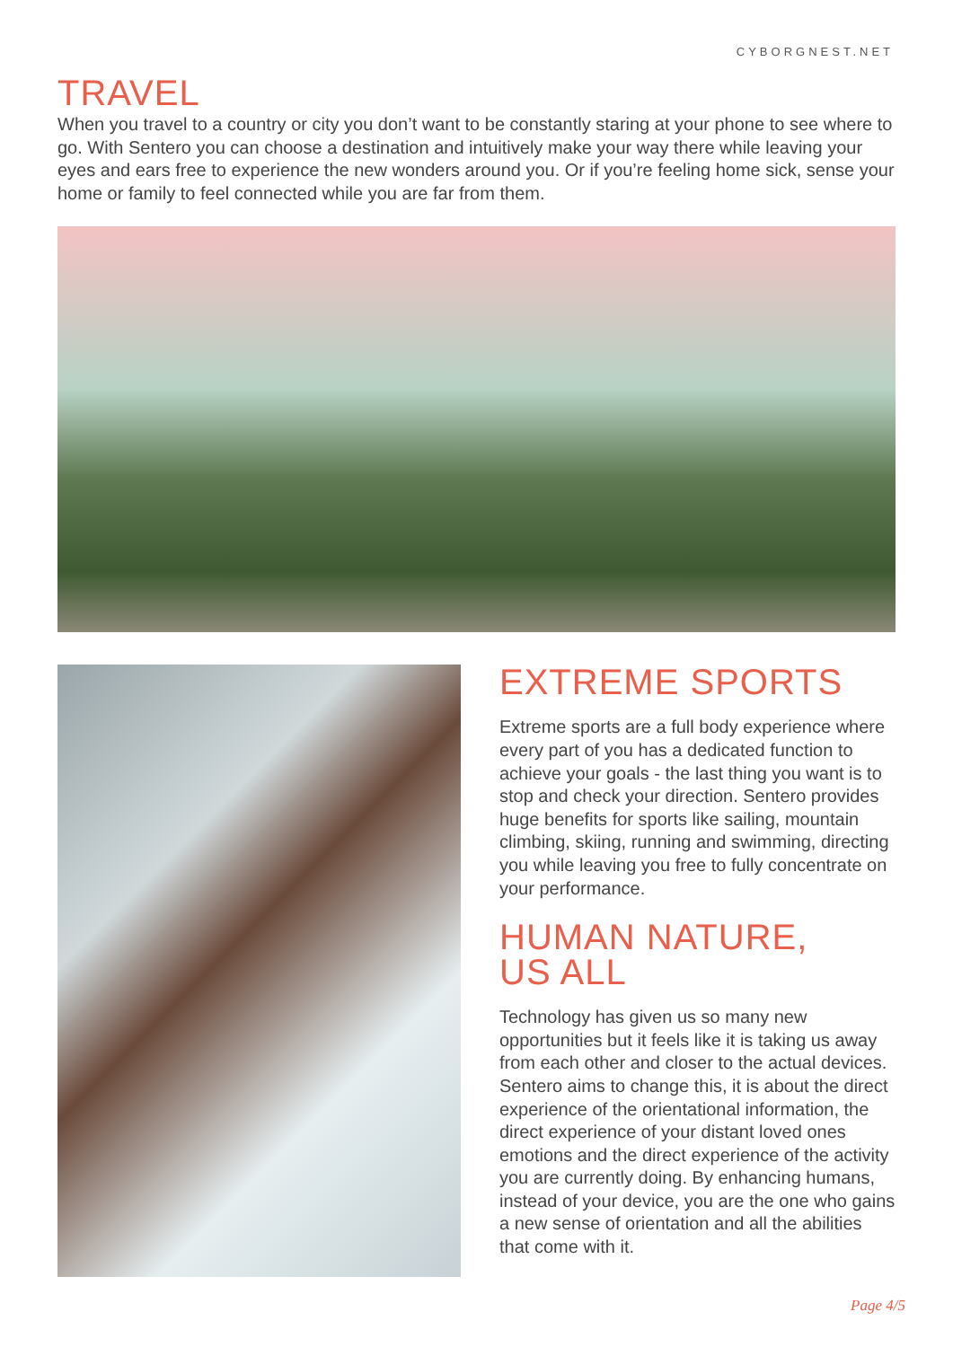CYBORGNEST.NET
TRAVEL
When you travel to a country or city you don’t want to be constantly staring at your phone to see where to go. With Sentero you can choose a destination and intuitively make your way there while leaving your eyes and ears free to experience the new wonders around you. Or if you’re feeling home sick, sense your home or family to feel connected while you are far from them.
EXTREME SPORTS
Extreme sports are a full body experience where every part of you has a dedicated function to achieve your goals - the last thing you want is to stop and check your direction. Sentero provides huge benefits for sports like sailing, mountain climbing, skiing, running and swimming, directing you while leaving you free to fully concentrate on your performance.
HUMAN NATURE,
US ALL
Technology has given us so many new opportunities but it feels like it is taking us away from each other and closer to the actual devices. Sentero aims to change this, it is about the direct experience of the orientational information, the direct experience of your distant loved ones emotions and the direct experience of the activity you are currently doing. By enhancing humans, instead of your device, you are the one who gains a new sense of orientation and all the abilities that come with it.
Page 4/5